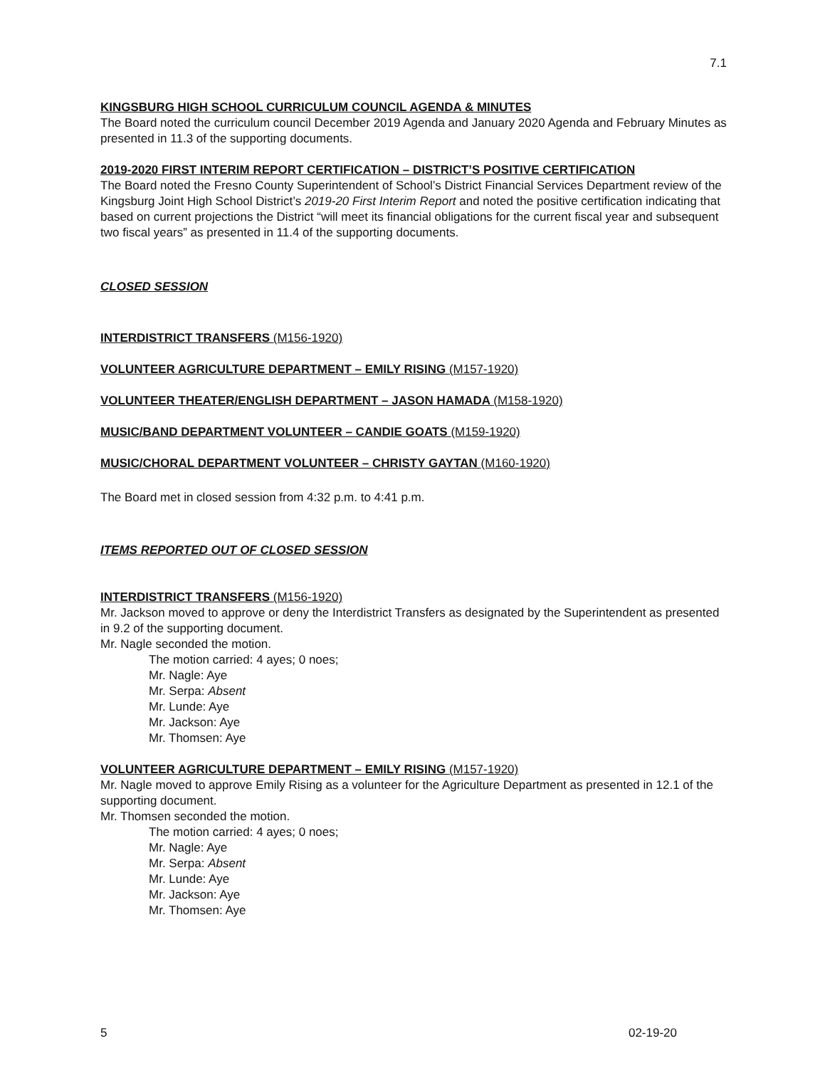7.1
KINGSBURG HIGH SCHOOL CURRICULUM COUNCIL AGENDA & MINUTES
The Board noted the curriculum council December 2019 Agenda and January 2020 Agenda and February Minutes as presented in 11.3 of the supporting documents.
2019-2020 FIRST INTERIM REPORT CERTIFICATION – DISTRICT’S POSITIVE CERTIFICATION
The Board noted the Fresno County Superintendent of School’s District Financial Services Department review of the Kingsburg Joint High School District’s 2019-20 First Interim Report and noted the positive certification indicating that based on current projections the District “will meet its financial obligations for the current fiscal year and subsequent two fiscal years” as presented in 11.4 of the supporting documents.
CLOSED SESSION
INTERDISTRICT TRANSFERS (M156-1920)
VOLUNTEER AGRICULTURE DEPARTMENT – EMILY RISING (M157-1920)
VOLUNTEER THEATER/ENGLISH DEPARTMENT – JASON HAMADA (M158-1920)
MUSIC/BAND DEPARTMENT VOLUNTEER – CANDIE GOATS (M159-1920)
MUSIC/CHORAL DEPARTMENT VOLUNTEER – CHRISTY GAYTAN (M160-1920)
The Board met in closed session from 4:32 p.m. to 4:41 p.m.
ITEMS REPORTED OUT OF CLOSED SESSION
INTERDISTRICT TRANSFERS (M156-1920)
Mr. Jackson moved to approve or deny the Interdistrict Transfers as designated by the Superintendent as presented in 9.2 of the supporting document.
Mr. Nagle seconded the motion.
The motion carried: 4 ayes; 0 noes;
Mr. Nagle: Aye
Mr. Serpa: Absent
Mr. Lunde: Aye
Mr. Jackson: Aye
Mr. Thomsen: Aye
VOLUNTEER AGRICULTURE DEPARTMENT – EMILY RISING (M157-1920)
Mr. Nagle moved to approve Emily Rising as a volunteer for the Agriculture Department as presented in 12.1 of the supporting document.
Mr. Thomsen seconded the motion.
The motion carried: 4 ayes; 0 noes;
Mr. Nagle: Aye
Mr. Serpa: Absent
Mr. Lunde: Aye
Mr. Jackson: Aye
Mr. Thomsen: Aye
5 02-19-20